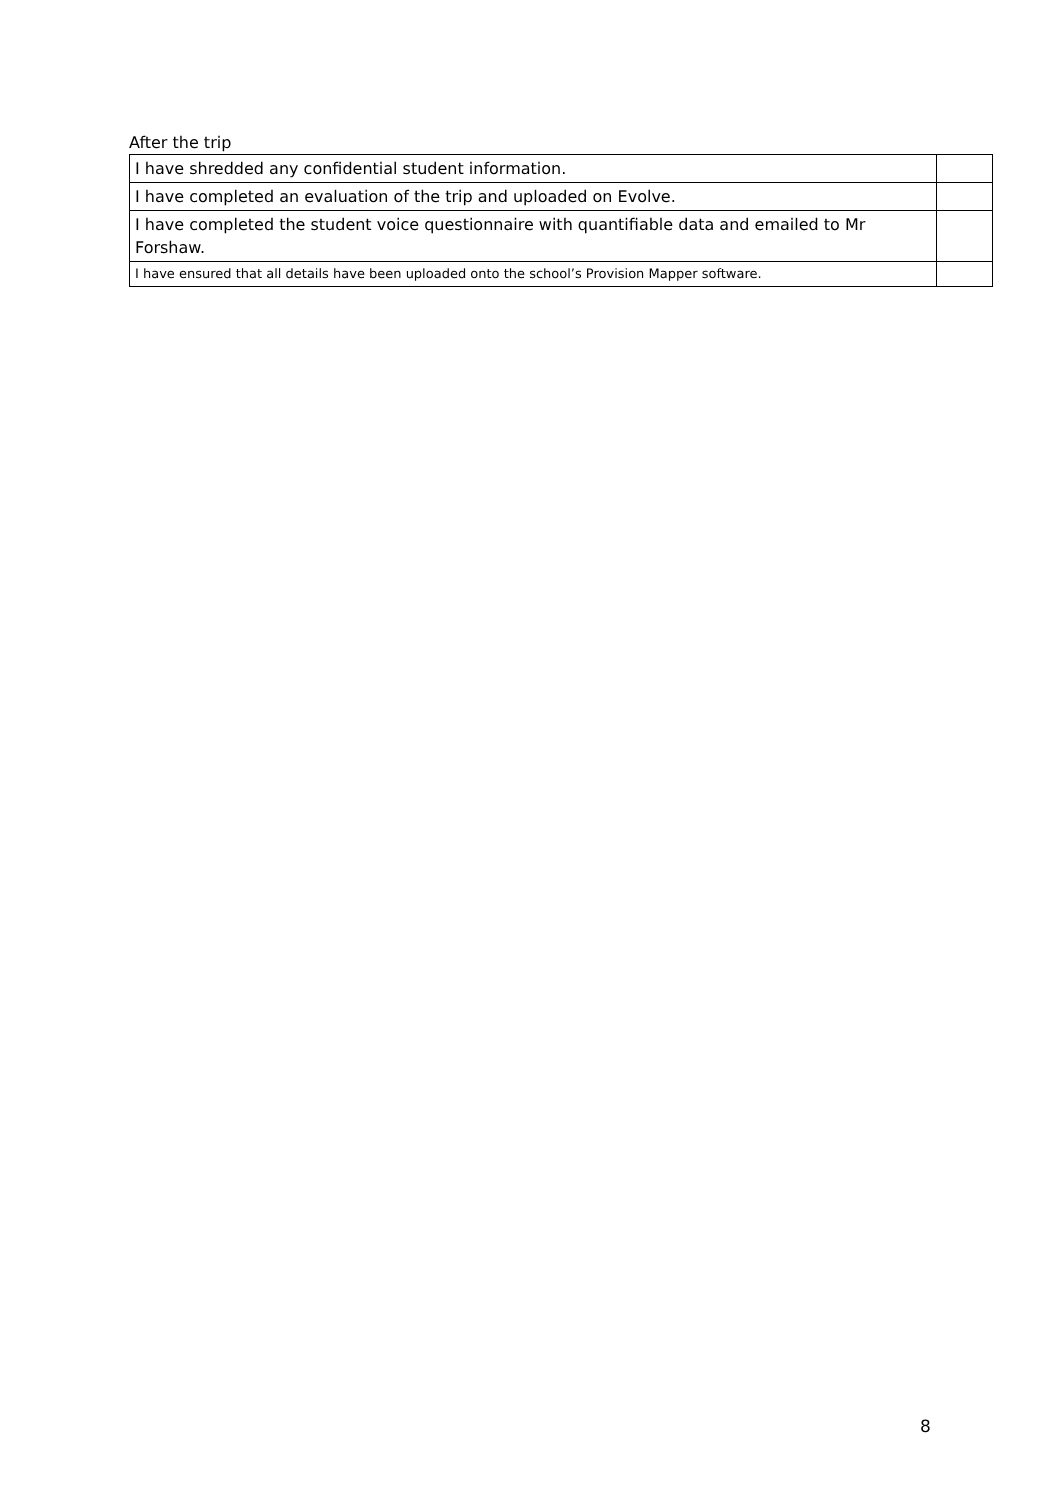After the trip
| I have shredded any confidential student information. | |
| I have completed an evaluation of the trip and uploaded on Evolve. | |
| I have completed the student voice questionnaire with quantifiable data and emailed to Mr Forshaw. | |
| I have ensured that all details have been uploaded onto the school’s Provision Mapper software. | |
8